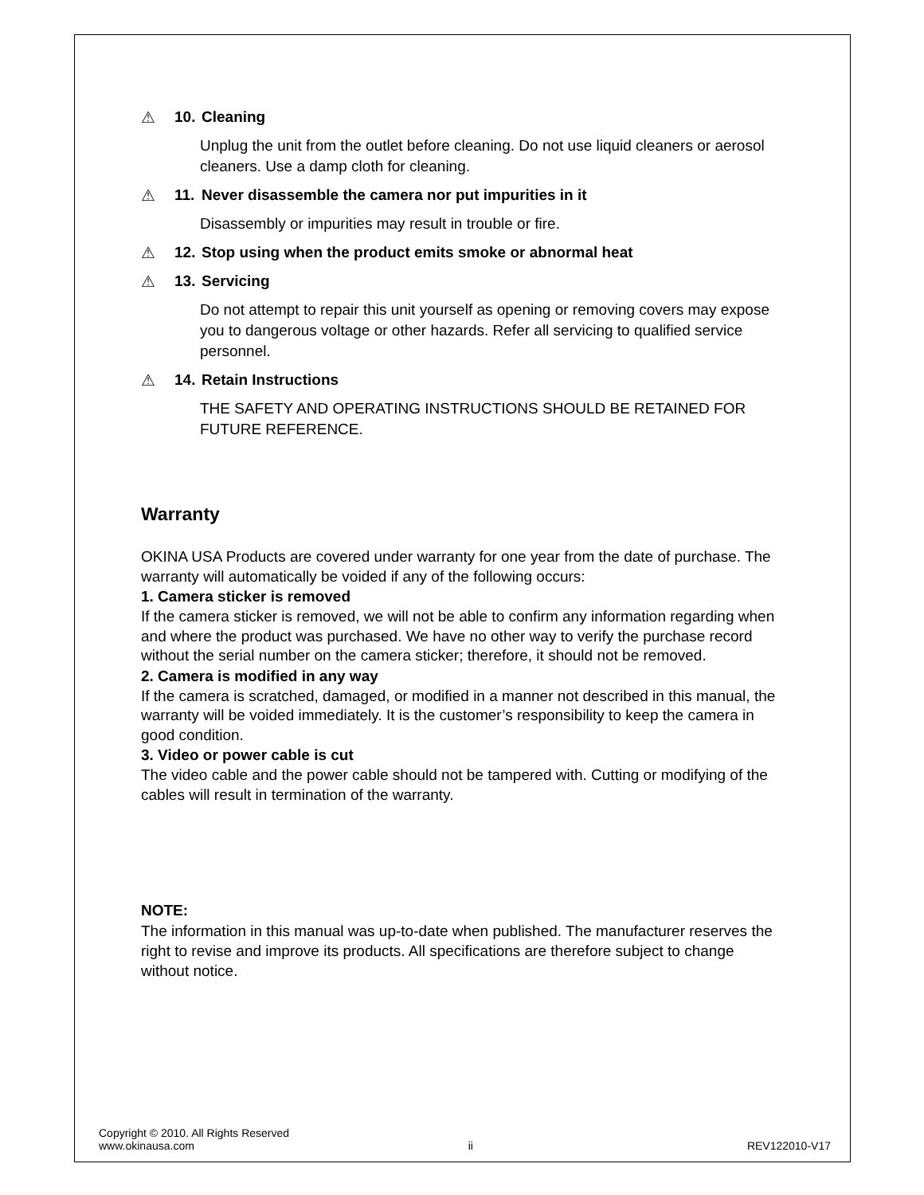⚠ 10. Cleaning
Unplug the unit from the outlet before cleaning. Do not use liquid cleaners or aerosol cleaners. Use a damp cloth for cleaning.
⚠ 11. Never disassemble the camera nor put impurities in it
Disassembly or impurities may result in trouble or fire.
⚠ 12. Stop using when the product emits smoke or abnormal heat
⚠ 13. Servicing
Do not attempt to repair this unit yourself as opening or removing covers may expose you to dangerous voltage or other hazards. Refer all servicing to qualified service personnel.
⚠ 14. Retain Instructions
THE SAFETY AND OPERATING INSTRUCTIONS SHOULD BE RETAINED FOR FUTURE REFERENCE.
Warranty
OKINA USA Products are covered under warranty for one year from the date of purchase. The warranty will automatically be voided if any of the following occurs:
1. Camera sticker is removed
If the camera sticker is removed, we will not be able to confirm any information regarding when and where the product was purchased. We have no other way to verify the purchase record without the serial number on the camera sticker; therefore, it should not be removed.
2. Camera is modified in any way
If the camera is scratched, damaged, or modified in a manner not described in this manual, the warranty will be voided immediately. It is the customer’s responsibility to keep the camera in good condition.
3. Video or power cable is cut
The video cable and the power cable should not be tampered with. Cutting or modifying of the cables will result in termination of the warranty.
NOTE:
The information in this manual was up-to-date when published. The manufacturer reserves the right to revise and improve its products. All specifications are therefore subject to change without notice.
Copyright © 2010. All Rights Reserved
www.okinausa.com ii REV122010-V17